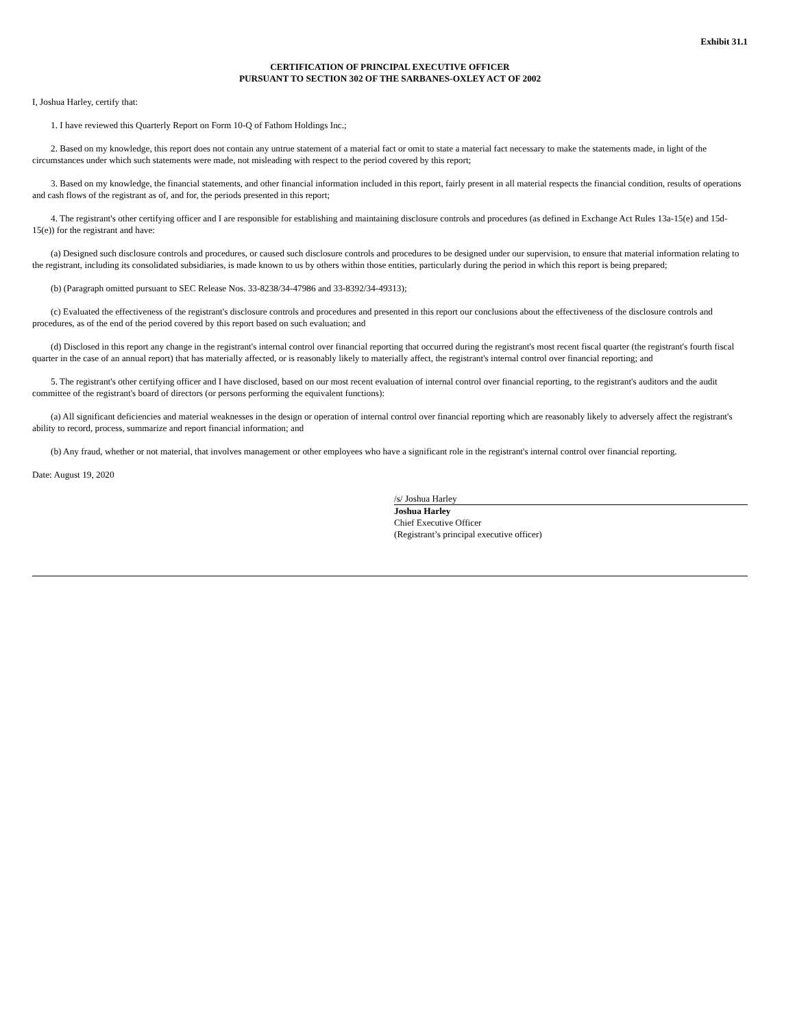Exhibit 31.1
CERTIFICATION OF PRINCIPAL EXECUTIVE OFFICER
PURSUANT TO SECTION 302 OF THE SARBANES-OXLEY ACT OF 2002
I, Joshua Harley, certify that:
1. I have reviewed this Quarterly Report on Form 10-Q of Fathom Holdings Inc.;
2. Based on my knowledge, this report does not contain any untrue statement of a material fact or omit to state a material fact necessary to make the statements made, in light of the circumstances under which such statements were made, not misleading with respect to the period covered by this report;
3. Based on my knowledge, the financial statements, and other financial information included in this report, fairly present in all material respects the financial condition, results of operations and cash flows of the registrant as of, and for, the periods presented in this report;
4. The registrant's other certifying officer and I are responsible for establishing and maintaining disclosure controls and procedures (as defined in Exchange Act Rules 13a-15(e) and 15d-15(e)) for the registrant and have:
(a) Designed such disclosure controls and procedures, or caused such disclosure controls and procedures to be designed under our supervision, to ensure that material information relating to the registrant, including its consolidated subsidiaries, is made known to us by others within those entities, particularly during the period in which this report is being prepared;
(b) (Paragraph omitted pursuant to SEC Release Nos. 33-8238/34-47986 and 33-8392/34-49313);
(c) Evaluated the effectiveness of the registrant's disclosure controls and procedures and presented in this report our conclusions about the effectiveness of the disclosure controls and procedures, as of the end of the period covered by this report based on such evaluation; and
(d) Disclosed in this report any change in the registrant's internal control over financial reporting that occurred during the registrant's most recent fiscal quarter (the registrant's fourth fiscal quarter in the case of an annual report) that has materially affected, or is reasonably likely to materially affect, the registrant's internal control over financial reporting; and
5. The registrant's other certifying officer and I have disclosed, based on our most recent evaluation of internal control over financial reporting, to the registrant's auditors and the audit committee of the registrant's board of directors (or persons performing the equivalent functions):
(a) All significant deficiencies and material weaknesses in the design or operation of internal control over financial reporting which are reasonably likely to adversely affect the registrant's ability to record, process, summarize and report financial information; and
(b) Any fraud, whether or not material, that involves management or other employees who have a significant role in the registrant's internal control over financial reporting.
Date: August 19, 2020
/s/ Joshua Harley
Joshua Harley
Chief Executive Officer
(Registrant’s principal executive officer)